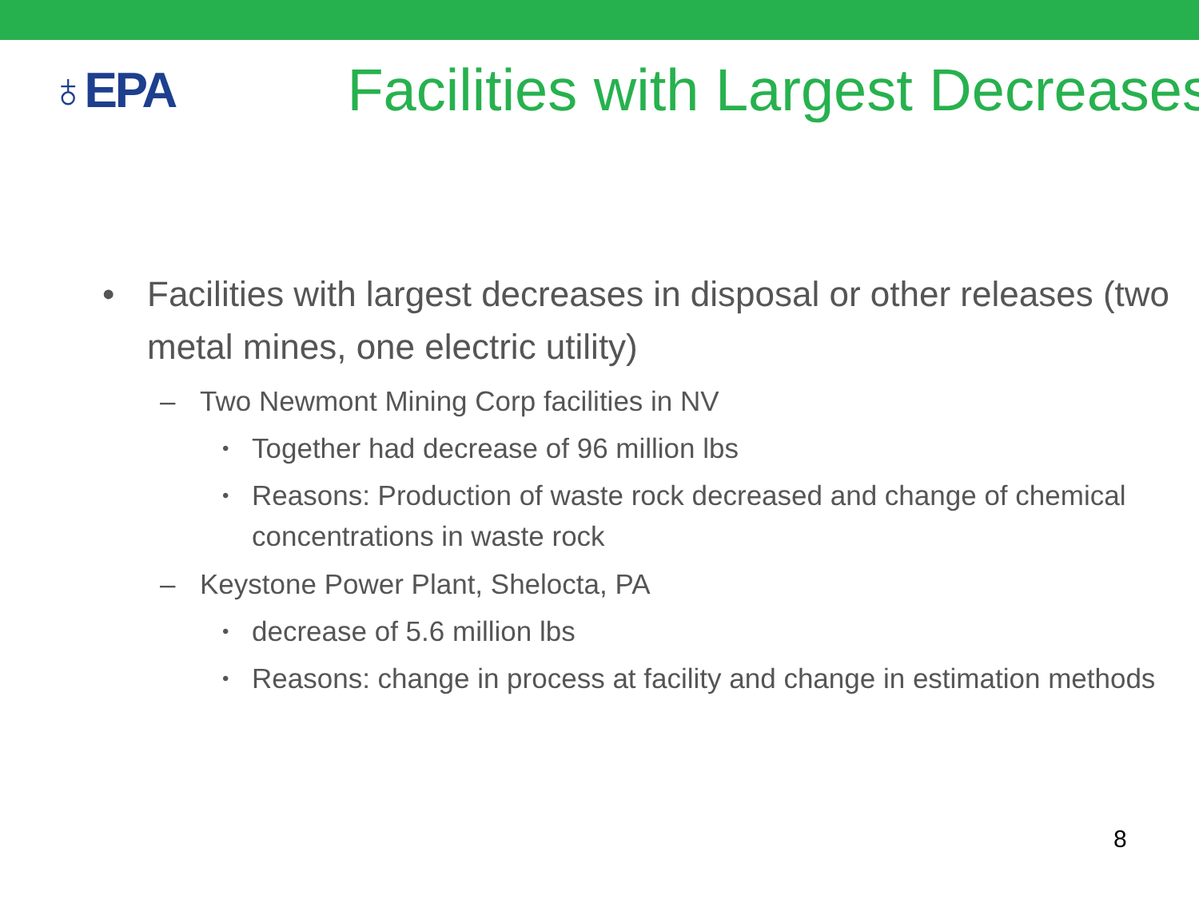♁EPA
Facilities with Largest Decreases
• Facilities with largest decreases in disposal or other releases (two metal mines, one electric utility)
– Two Newmont Mining Corp facilities in NV
• Together had decrease of 96 million lbs
• Reasons: Production of waste rock decreased and change of chemical concentrations in waste rock
– Keystone Power Plant, Shelocta, PA
• decrease of 5.6 million lbs
• Reasons: change in process at facility and change in estimation methods
8